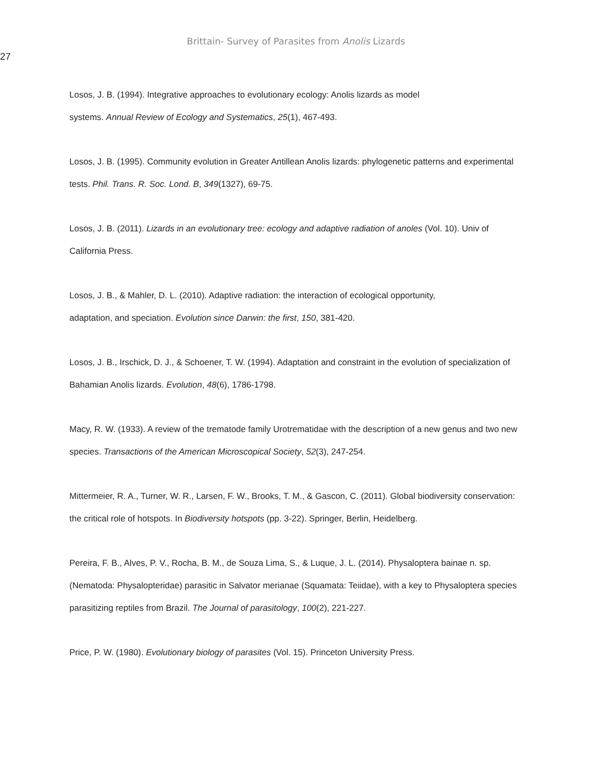Brittain- Survey of Parasites from Anolis Lizards
27
Losos, J. B. (1994). Integrative approaches to evolutionary ecology: Anolis lizards as model
systems. Annual Review of Ecology and Systematics, 25(1), 467-493.
Losos, J. B. (1995). Community evolution in Greater Antillean Anolis lizards: phylogenetic patterns and experimental tests. Phil. Trans. R. Soc. Lond. B, 349(1327), 69-75.
Losos, J. B. (2011). Lizards in an evolutionary tree: ecology and adaptive radiation of anoles (Vol. 10). Univ of California Press.
Losos, J. B., & Mahler, D. L. (2010). Adaptive radiation: the interaction of ecological opportunity,
adaptation, and speciation. Evolution since Darwin: the first, 150, 381-420.
Losos, J. B., Irschick, D. J., & Schoener, T. W. (1994). Adaptation and constraint in the evolution of specialization of Bahamian Anolis lizards. Evolution, 48(6), 1786-1798.
Macy, R. W. (1933). A review of the trematode family Urotrematidae with the description of a new genus and two new species. Transactions of the American Microscopical Society, 52(3), 247-254.
Mittermeier, R. A., Turner, W. R., Larsen, F. W., Brooks, T. M., & Gascon, C. (2011). Global biodiversity conservation: the critical role of hotspots. In Biodiversity hotspots (pp. 3-22). Springer, Berlin, Heidelberg.
Pereira, F. B., Alves, P. V., Rocha, B. M., de Souza Lima, S., & Luque, J. L. (2014). Physaloptera bainae n. sp.(Nematoda: Physalopteridae) parasitic in Salvator merianae (Squamata: Teiidae), with a key to Physaloptera species parasitizing reptiles from Brazil. The Journal of parasitology, 100(2), 221-227.
Price, P. W. (1980). Evolutionary biology of parasites (Vol. 15). Princeton University Press.